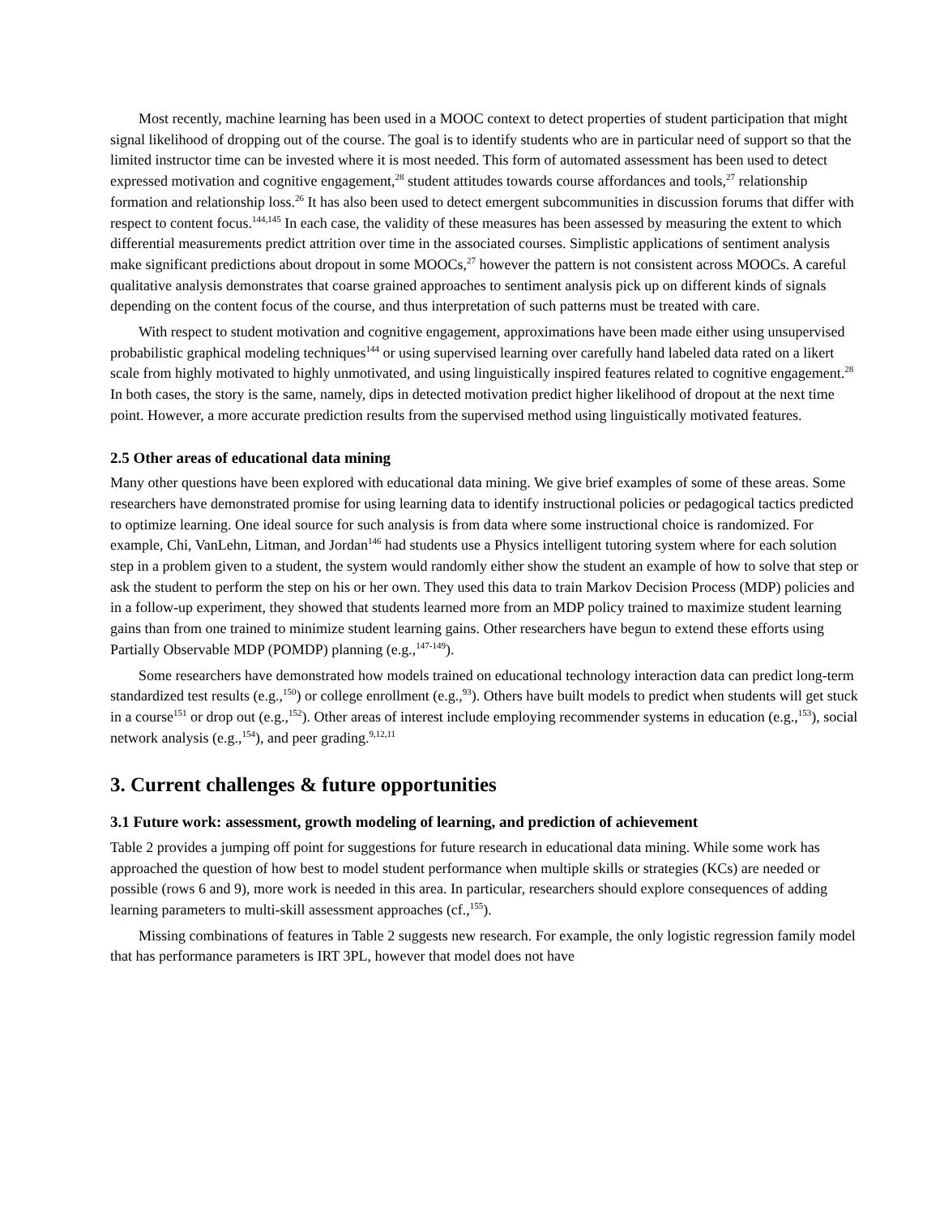Most recently, machine learning has been used in a MOOC context to detect properties of student participation that might signal likelihood of dropping out of the course. The goal is to identify students who are in particular need of support so that the limited instructor time can be invested where it is most needed. This form of automated assessment has been used to detect expressed motivation and cognitive engagement,<sup>28</sup> student attitudes towards course affordances and tools,<sup>27</sup> relationship formation and relationship loss.<sup>26</sup> It has also been used to detect emergent subcommunities in discussion forums that differ with respect to content focus.<sup>144,145</sup> In each case, the validity of these measures has been assessed by measuring the extent to which differential measurements predict attrition over time in the associated courses. Simplistic applications of sentiment analysis make significant predictions about dropout in some MOOCs,<sup>27</sup> however the pattern is not consistent across MOOCs. A careful qualitative analysis demonstrates that coarse grained approaches to sentiment analysis pick up on different kinds of signals depending on the content focus of the course, and thus interpretation of such patterns must be treated with care.
With respect to student motivation and cognitive engagement, approximations have been made either using unsupervised probabilistic graphical modeling techniques<sup>144</sup> or using supervised learning over carefully hand labeled data rated on a likert scale from highly motivated to highly unmotivated, and using linguistically inspired features related to cognitive engagement.<sup>28</sup> In both cases, the story is the same, namely, dips in detected motivation predict higher likelihood of dropout at the next time point. However, a more accurate prediction results from the supervised method using linguistically motivated features.
2.5 Other areas of educational data mining
Many other questions have been explored with educational data mining. We give brief examples of some of these areas. Some researchers have demonstrated promise for using learning data to identify instructional policies or pedagogical tactics predicted to optimize learning. One ideal source for such analysis is from data where some instructional choice is randomized. For example, Chi, VanLehn, Litman, and Jordan<sup>146</sup> had students use a Physics intelligent tutoring system where for each solution step in a problem given to a student, the system would randomly either show the student an example of how to solve that step or ask the student to perform the step on his or her own. They used this data to train Markov Decision Process (MDP) policies and in a follow-up experiment, they showed that students learned more from an MDP policy trained to maximize student learning gains than from one trained to minimize student learning gains. Other researchers have begun to extend these efforts using Partially Observable MDP (POMDP) planning (e.g.,<sup>147-149</sup>).
Some researchers have demonstrated how models trained on educational technology interaction data can predict long-term standardized test results (e.g.,<sup>150</sup>) or college enrollment (e.g.,<sup>93</sup>). Others have built models to predict when students will get stuck in a course<sup>151</sup> or drop out (e.g.,<sup>152</sup>). Other areas of interest include employing recommender systems in education (e.g.,<sup>153</sup>), social network analysis (e.g.,<sup>154</sup>), and peer grading.<sup>9,12,11</sup>
3. Current challenges & future opportunities
3.1 Future work: assessment, growth modeling of learning, and prediction of achievement
Table 2 provides a jumping off point for suggestions for future research in educational data mining. While some work has approached the question of how best to model student performance when multiple skills or strategies (KCs) are needed or possible (rows 6 and 9), more work is needed in this area. In particular, researchers should explore consequences of adding learning parameters to multi-skill assessment approaches (cf.,<sup>155</sup>).
Missing combinations of features in Table 2 suggests new research. For example, the only logistic regression family model that has performance parameters is IRT 3PL, however that model does not have